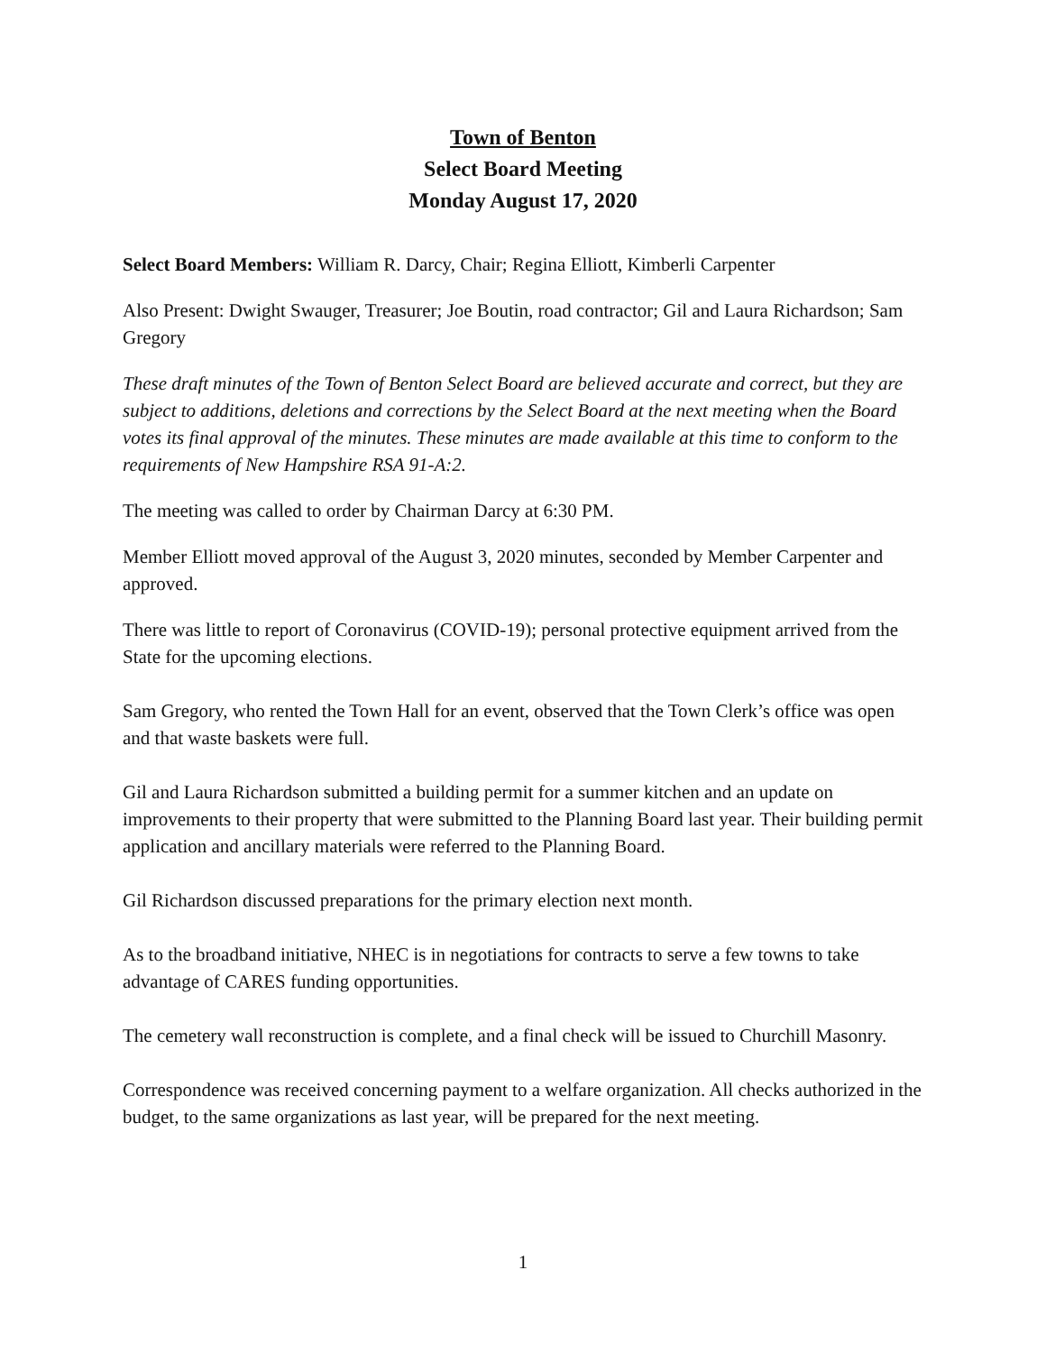Town of Benton
Select Board Meeting
Monday August 17, 2020
Select Board Members: William R. Darcy, Chair; Regina Elliott, Kimberli Carpenter
Also Present: Dwight Swauger, Treasurer; Joe Boutin, road contractor; Gil and Laura Richardson; Sam Gregory
These draft minutes of the Town of Benton Select Board are believed accurate and correct, but they are subject to additions, deletions and corrections by the Select Board at the next meeting when the Board votes its final approval of the minutes. These minutes are made available at this time to conform to the requirements of New Hampshire RSA 91-A:2.
The meeting was called to order by Chairman Darcy at 6:30 PM.
Member Elliott moved approval of the August 3, 2020 minutes, seconded by Member Carpenter and approved.
There was little to report of Coronavirus (COVID-19); personal protective equipment arrived from the State for the upcoming elections.
Sam Gregory, who rented the Town Hall for an event, observed that the Town Clerk’s office was open and that waste baskets were full.
Gil and Laura Richardson submitted a building permit for a summer kitchen and an update on improvements to their property that were submitted to the Planning Board last year. Their building permit application and ancillary materials were referred to the Planning Board.
Gil Richardson discussed preparations for the primary election next month.
As to the broadband initiative, NHEC is in negotiations for contracts to serve a few towns to take advantage of CARES funding opportunities.
The cemetery wall reconstruction is complete, and a final check will be issued to Churchill Masonry.
Correspondence was received concerning payment to a welfare organization. All checks authorized in the budget, to the same organizations as last year, will be prepared for the next meeting.
1